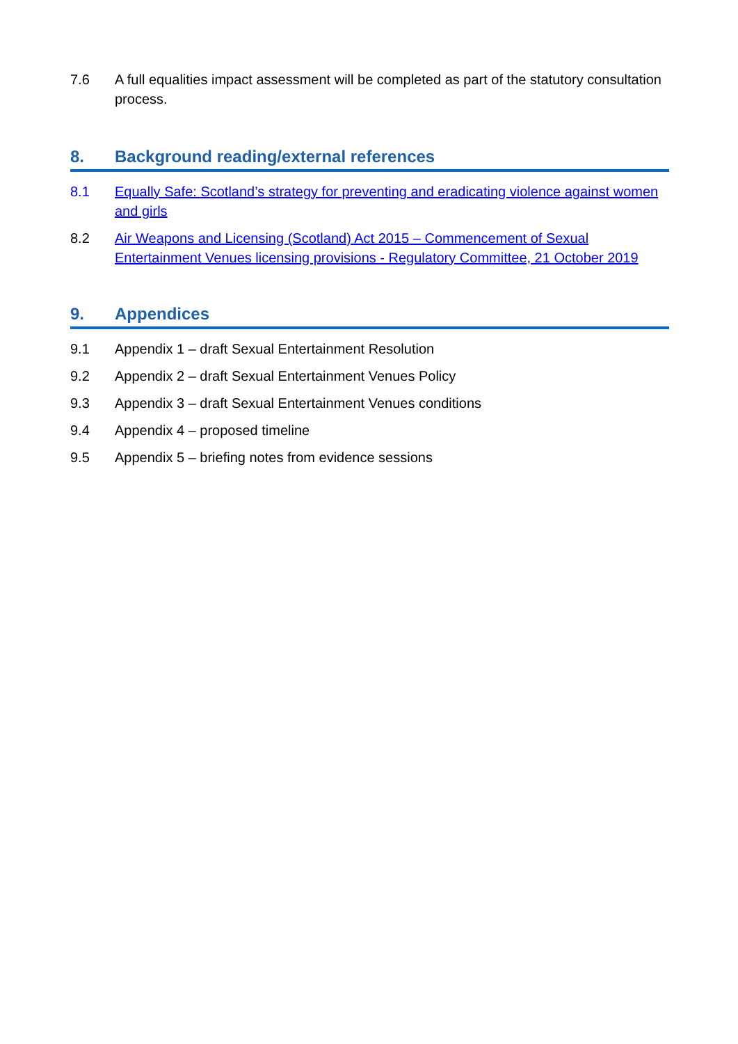7.6 A full equalities impact assessment will be completed as part of the statutory consultation process.
8. Background reading/external references
8.1 Equally Safe: Scotland’s strategy for preventing and eradicating violence against women and girls
8.2 Air Weapons and Licensing (Scotland) Act 2015 – Commencement of Sexual Entertainment Venues licensing provisions - Regulatory Committee, 21 October 2019
9. Appendices
9.1 Appendix 1 – draft Sexual Entertainment Resolution
9.2 Appendix 2 – draft Sexual Entertainment Venues Policy
9.3 Appendix 3 – draft Sexual Entertainment Venues conditions
9.4 Appendix 4 – proposed timeline
9.5 Appendix 5 – briefing notes from evidence sessions